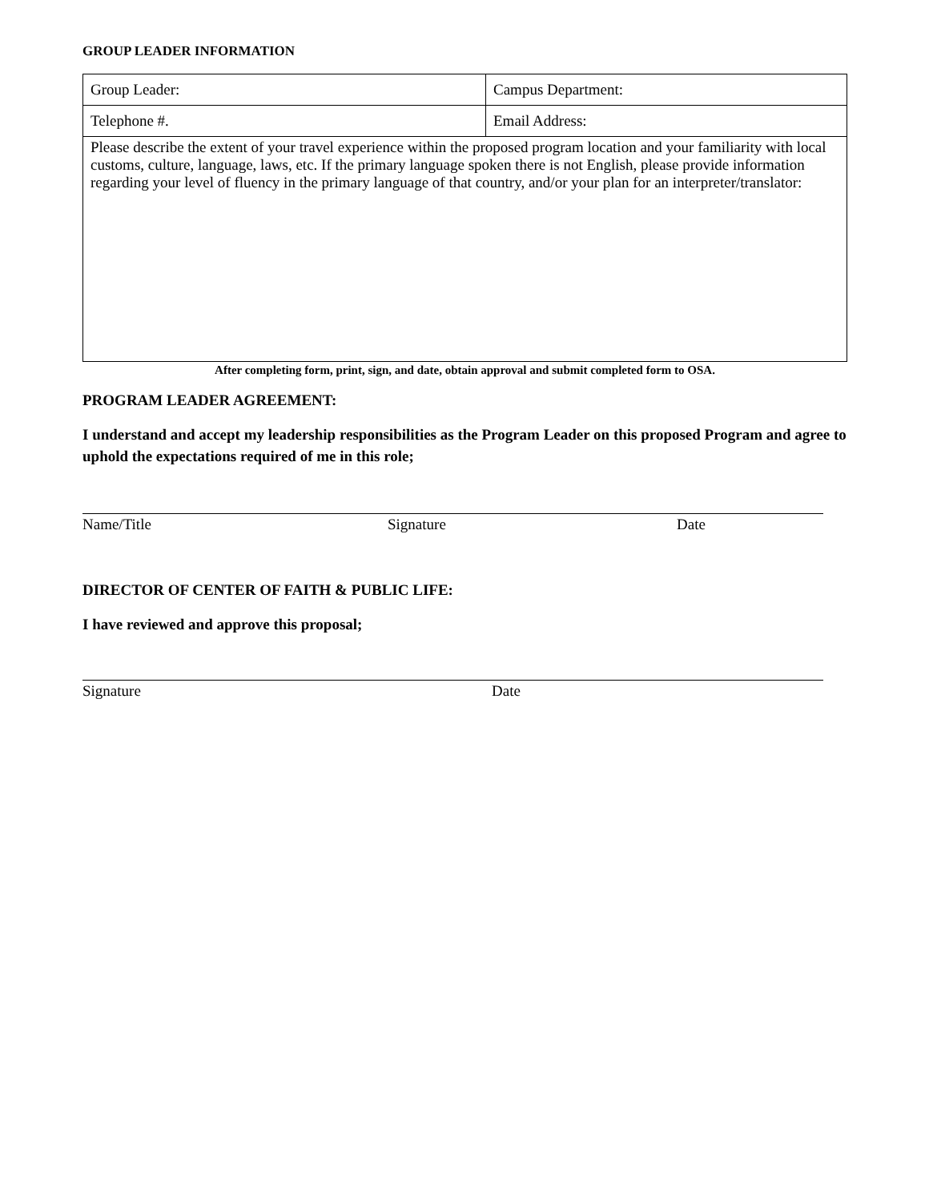GROUP LEADER INFORMATION
| Group Leader: | Campus Department: |
| Telephone #. | Email Address: |
| Please describe the extent of your travel experience within the proposed program location and your familiarity with local customs, culture, language, laws, etc. If the primary language spoken there is not English, please provide information regarding your level of fluency in the primary language of that country, and/or your plan for an interpreter/translator: | |
After completing form, print, sign, and date, obtain approval and submit completed form to OSA.
PROGRAM LEADER AGREEMENT:
I understand and accept my leadership responsibilities as the Program Leader on this proposed Program and agree to uphold the expectations required of me in this role;
Name/Title Signature Date
DIRECTOR OF CENTER OF FAITH & PUBLIC LIFE:
I have reviewed and approve this proposal;
Signature Date